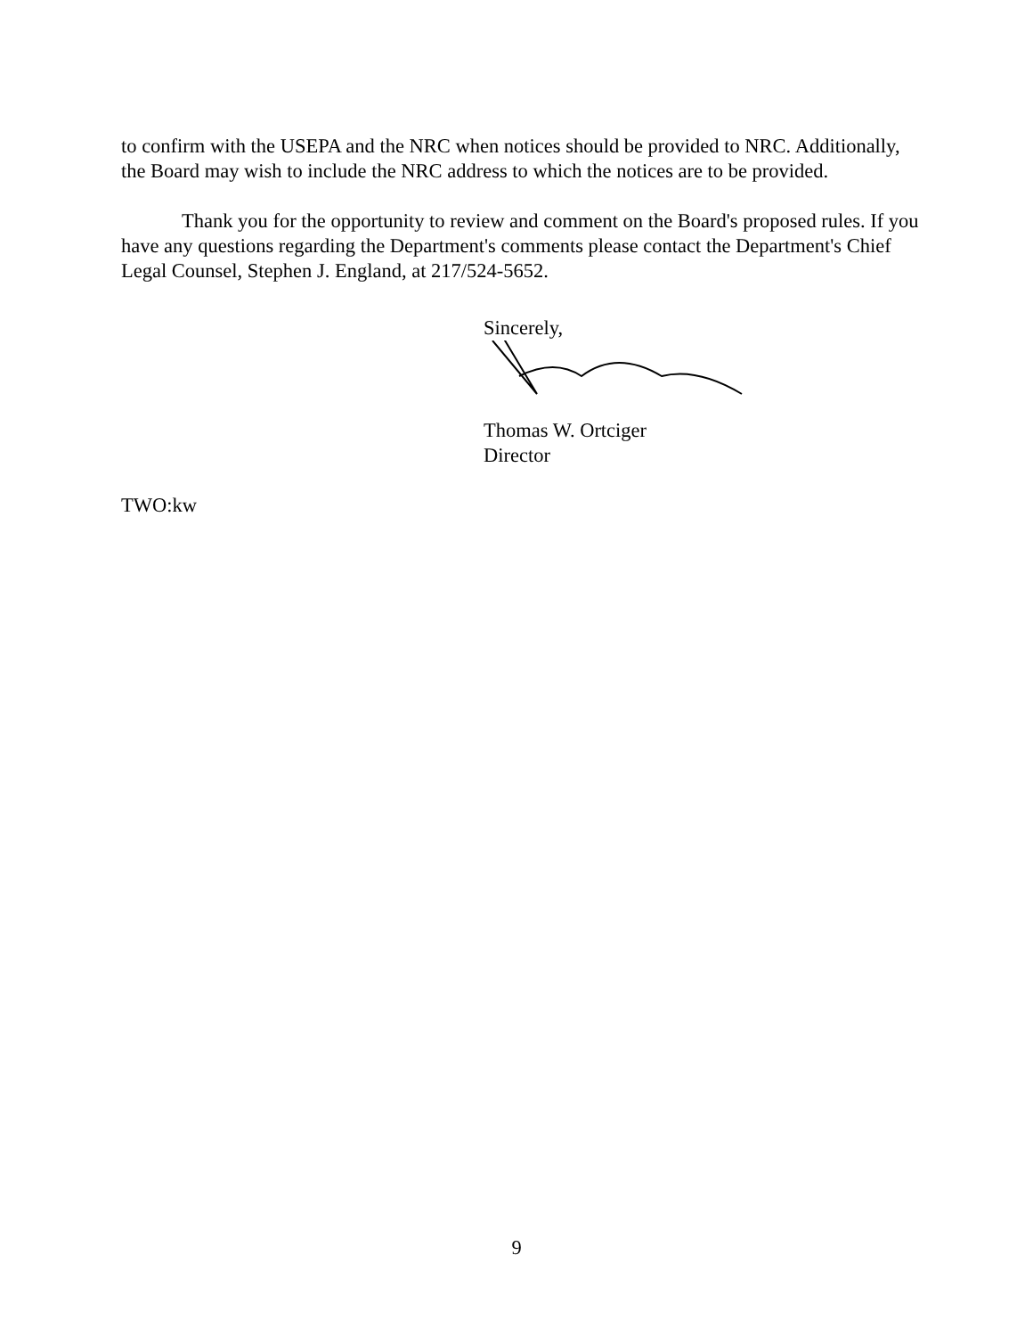to confirm with the USEPA and the NRC when notices should be provided to NRC. Additionally, the Board may wish to include the NRC address to which the notices are to be provided.
Thank you for the opportunity to review and comment on the Board's proposed rules. If you have any questions regarding the Department's comments please contact the Department's Chief Legal Counsel, Stephen J. England, at 217/524-5652.
Sincerely,
Thomas W. Ortciger
Director
TWO:kw
9